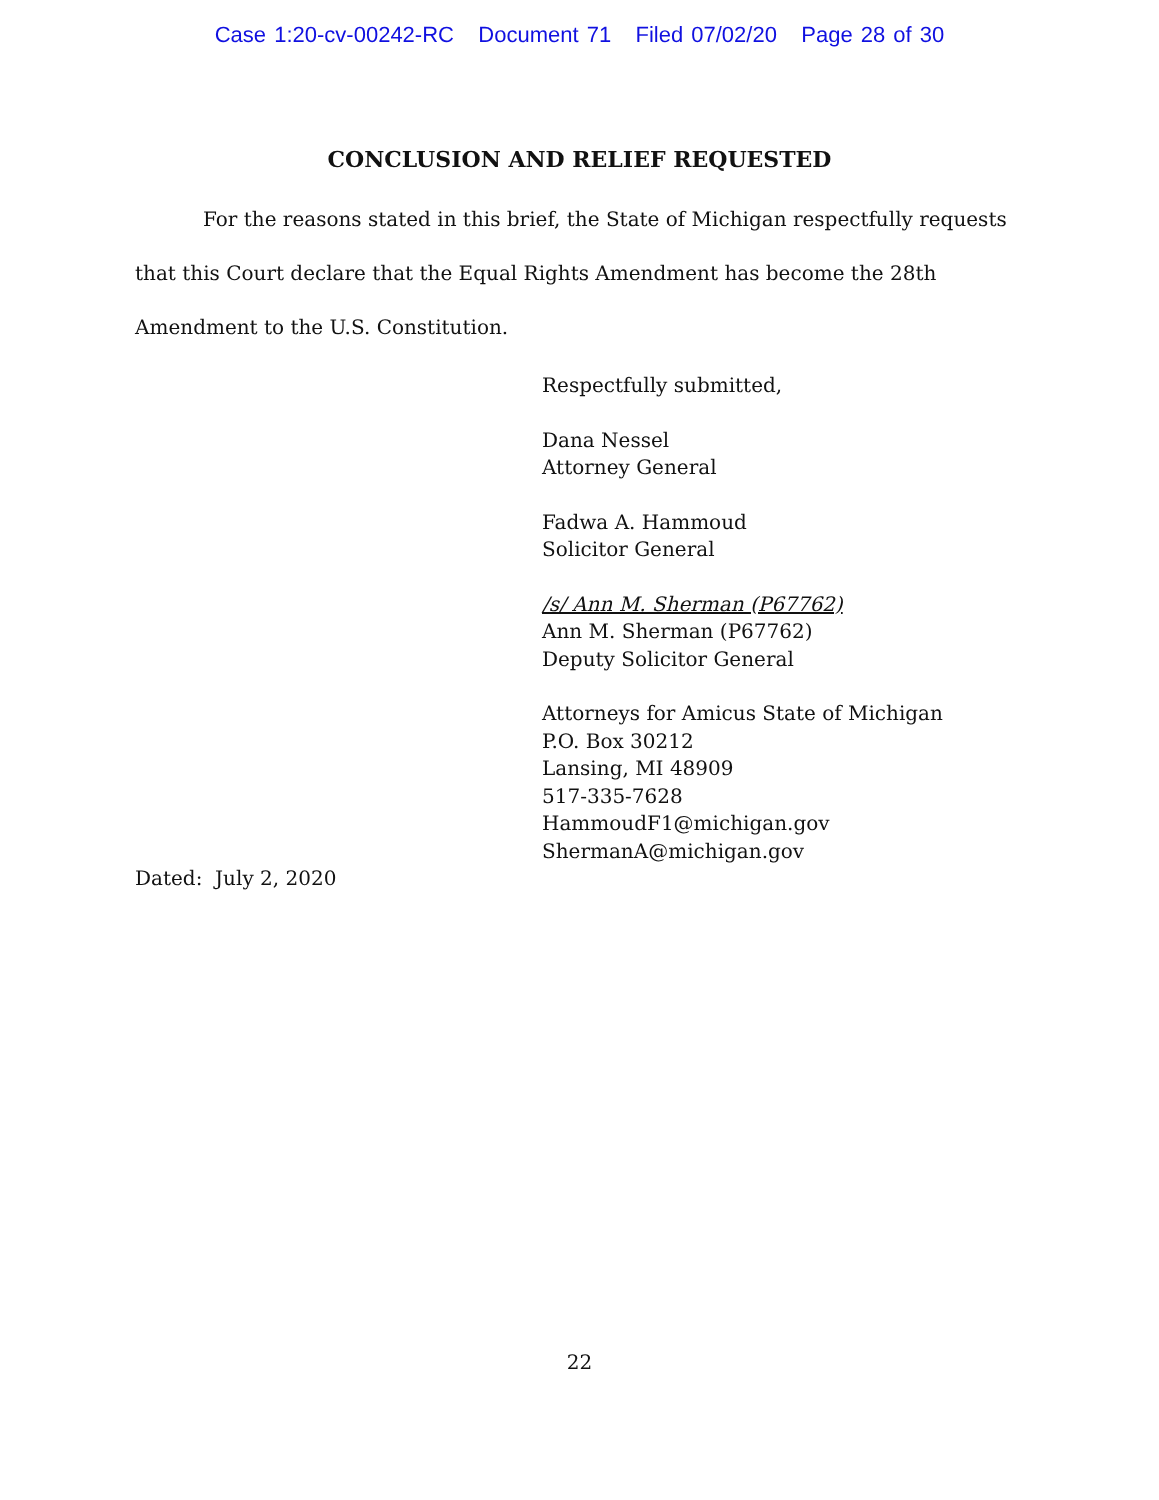Case 1:20-cv-00242-RC Document 71 Filed 07/02/20 Page 28 of 30
CONCLUSION AND RELIEF REQUESTED
For the reasons stated in this brief, the State of Michigan respectfully requests that this Court declare that the Equal Rights Amendment has become the 28th Amendment to the U.S. Constitution.
Respectfully submitted,
Dana Nessel
Attorney General
Fadwa A. Hammoud
Solicitor General
/s/ Ann M. Sherman (P67762)
Ann M. Sherman (P67762)
Deputy Solicitor General
Attorneys for Amicus State of Michigan
P.O. Box 30212
Lansing, MI 48909
517-335-7628
HammoudF1@michigan.gov
ShermanA@michigan.gov
Dated: July 2, 2020
22